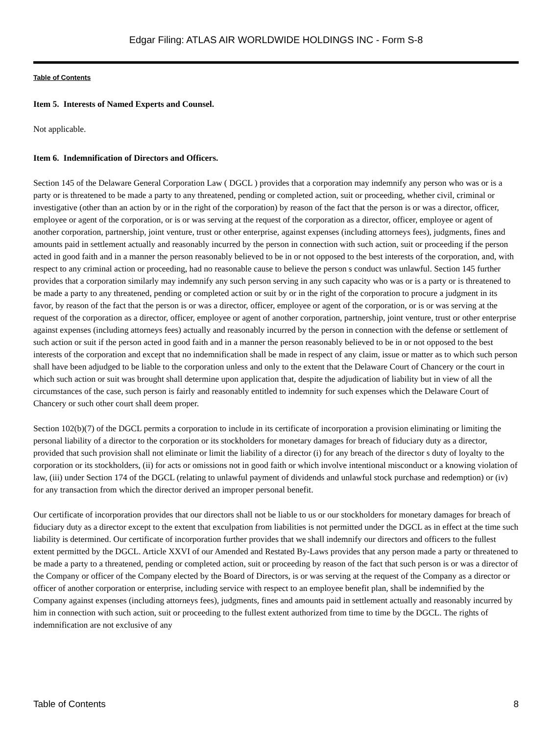Edgar Filing: ATLAS AIR WORLDWIDE HOLDINGS INC - Form S-8
Table of Contents
Item 5. Interests of Named Experts and Counsel.
Not applicable.
Item 6. Indemnification of Directors and Officers.
Section 145 of the Delaware General Corporation Law ( DGCL ) provides that a corporation may indemnify any person who was or is a party or is threatened to be made a party to any threatened, pending or completed action, suit or proceeding, whether civil, criminal or investigative (other than an action by or in the right of the corporation) by reason of the fact that the person is or was a director, officer, employee or agent of the corporation, or is or was serving at the request of the corporation as a director, officer, employee or agent of another corporation, partnership, joint venture, trust or other enterprise, against expenses (including attorneys fees), judgments, fines and amounts paid in settlement actually and reasonably incurred by the person in connection with such action, suit or proceeding if the person acted in good faith and in a manner the person reasonably believed to be in or not opposed to the best interests of the corporation, and, with respect to any criminal action or proceeding, had no reasonable cause to believe the person s conduct was unlawful. Section 145 further provides that a corporation similarly may indemnify any such person serving in any such capacity who was or is a party or is threatened to be made a party to any threatened, pending or completed action or suit by or in the right of the corporation to procure a judgment in its favor, by reason of the fact that the person is or was a director, officer, employee or agent of the corporation, or is or was serving at the request of the corporation as a director, officer, employee or agent of another corporation, partnership, joint venture, trust or other enterprise against expenses (including attorneys fees) actually and reasonably incurred by the person in connection with the defense or settlement of such action or suit if the person acted in good faith and in a manner the person reasonably believed to be in or not opposed to the best interests of the corporation and except that no indemnification shall be made in respect of any claim, issue or matter as to which such person shall have been adjudged to be liable to the corporation unless and only to the extent that the Delaware Court of Chancery or the court in which such action or suit was brought shall determine upon application that, despite the adjudication of liability but in view of all the circumstances of the case, such person is fairly and reasonably entitled to indemnity for such expenses which the Delaware Court of Chancery or such other court shall deem proper.
Section 102(b)(7) of the DGCL permits a corporation to include in its certificate of incorporation a provision eliminating or limiting the personal liability of a director to the corporation or its stockholders for monetary damages for breach of fiduciary duty as a director, provided that such provision shall not eliminate or limit the liability of a director (i) for any breach of the director s duty of loyalty to the corporation or its stockholders, (ii) for acts or omissions not in good faith or which involve intentional misconduct or a knowing violation of law, (iii) under Section 174 of the DGCL (relating to unlawful payment of dividends and unlawful stock purchase and redemption) or (iv) for any transaction from which the director derived an improper personal benefit.
Our certificate of incorporation provides that our directors shall not be liable to us or our stockholders for monetary damages for breach of fiduciary duty as a director except to the extent that exculpation from liabilities is not permitted under the DGCL as in effect at the time such liability is determined. Our certificate of incorporation further provides that we shall indemnify our directors and officers to the fullest extent permitted by the DGCL. Article XXVI of our Amended and Restated By-Laws provides that any person made a party or threatened to be made a party to a threatened, pending or completed action, suit or proceeding by reason of the fact that such person is or was a director of the Company or officer of the Company elected by the Board of Directors, is or was serving at the request of the Company as a director or officer of another corporation or enterprise, including service with respect to an employee benefit plan, shall be indemnified by the Company against expenses (including attorneys fees), judgments, fines and amounts paid in settlement actually and reasonably incurred by him in connection with such action, suit or proceeding to the fullest extent authorized from time to time by the DGCL. The rights of indemnification are not exclusive of any
Table of Contents 8